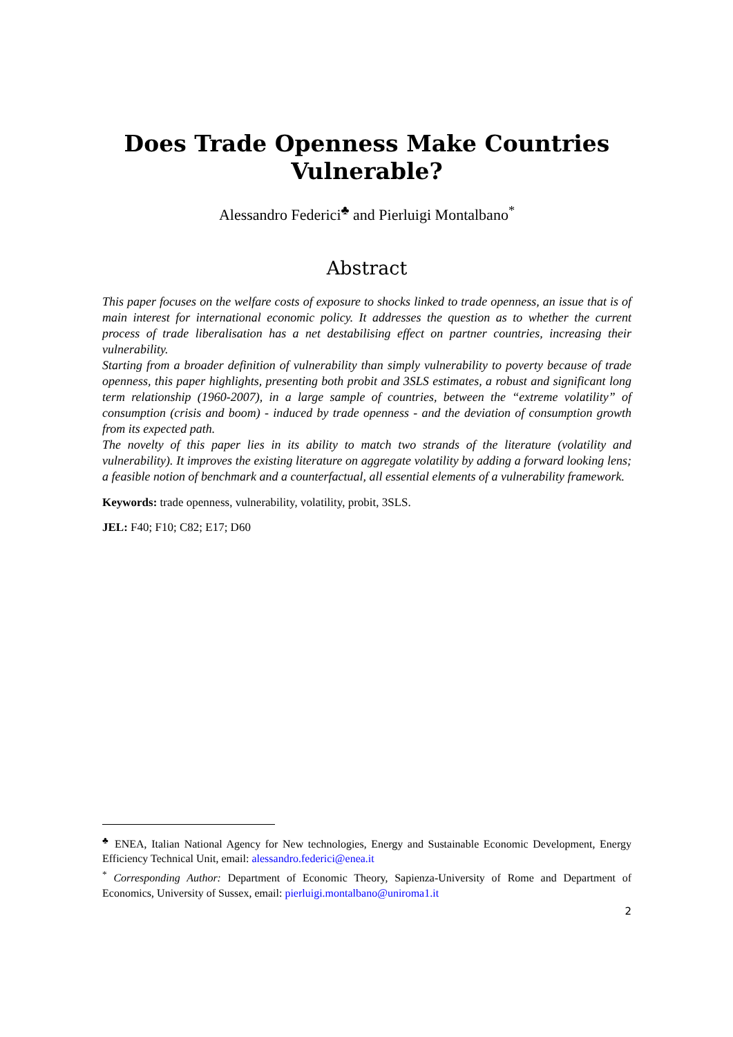Does Trade Openness Make Countries Vulnerable?
Alessandro Federici<sup>♣</sup> and Pierluigi Montalbano<sup>*</sup>
Abstract
This paper focuses on the welfare costs of exposure to shocks linked to trade openness, an issue that is of main interest for international economic policy. It addresses the question as to whether the current process of trade liberalisation has a net destabilising effect on partner countries, increasing their vulnerability.
Starting from a broader definition of vulnerability than simply vulnerability to poverty because of trade openness, this paper highlights, presenting both probit and 3SLS estimates, a robust and significant long term relationship (1960-2007), in a large sample of countries, between the “extreme volatility” of consumption (crisis and boom) - induced by trade openness - and the deviation of consumption growth from its expected path.
The novelty of this paper lies in its ability to match two strands of the literature (volatility and vulnerability). It improves the existing literature on aggregate volatility by adding a forward looking lens; a feasible notion of benchmark and a counterfactual, all essential elements of a vulnerability framework.
Keywords: trade openness, vulnerability, volatility, probit, 3SLS.
JEL: F40; F10; C82; E17; D60
<sup>♣</sup> ENEA, Italian National Agency for New technologies, Energy and Sustainable Economic Development, Energy Efficiency Technical Unit, email: alessandro.federici@enea.it
<sup>*</sup> Corresponding Author: Department of Economic Theory, Sapienza-University of Rome and Department of Economics, University of Sussex, email: pierluigi.montalbano@uniroma1.it
2